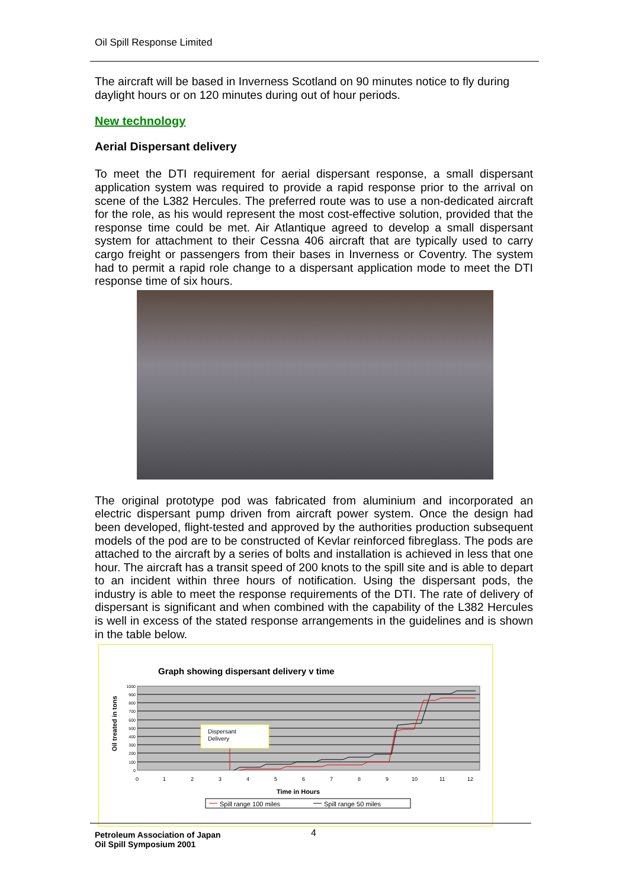Oil Spill Response Limited
The aircraft will be based in Inverness Scotland on 90 minutes notice to fly during daylight hours or on 120 minutes during out of hour periods.
New technology
Aerial Dispersant delivery
To meet the DTI requirement for aerial dispersant response, a small dispersant application system was required to provide a rapid response prior to the arrival on scene of the L382 Hercules. The preferred route was to use a non-dedicated aircraft for the role, as his would represent the most cost-effective solution, provided that the response time could be met. Air Atlantique agreed to develop a small dispersant system for attachment to their Cessna 406 aircraft that are typically used to carry cargo freight or passengers from their bases in Inverness or Coventry. The system had to permit a rapid role change to a dispersant application mode to meet the DTI response time of six hours.
The original prototype pod was fabricated from aluminium and incorporated an electric dispersant pump driven from aircraft power system. Once the design had been developed, flight-tested and approved by the authorities production subsequent models of the pod are to be constructed of Kevlar reinforced fibreglass. The pods are attached to the aircraft by a series of bolts and installation is achieved in less that one hour. The aircraft has a transit speed of 200 knots to the spill site and is able to depart to an incident within three hours of notification. Using the dispersant pods, the industry is able to meet the response requirements of the DTI. The rate of delivery of dispersant is significant and when combined with the capability of the L382 Hercules is well in excess of the stated response arrangements in the guidelines and is shown in the table below.
Graph showing dispersant delivery v time
1000
900
800
700
600
500
400
300
200
100
0
0
1
2
3
4
5
6
7
8
9
10
11
12
Time in Hours
Oil treated in tons
Dispersant
Delivery
Spill range 100 miles
Spill range 50 miles
Petroleum Association of Japan
Oil Spill Symposium 2001
4